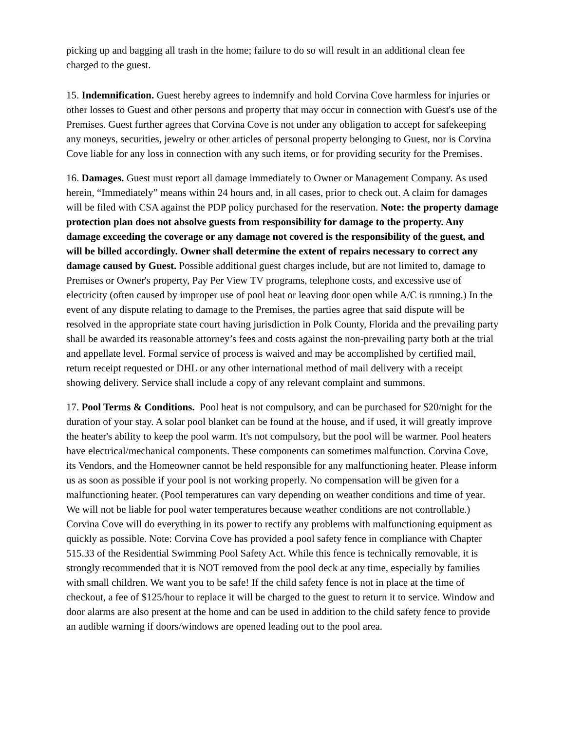picking up and bagging all trash in the home; failure to do so will result in an additional clean fee charged to the guest.
15. Indemnification. Guest hereby agrees to indemnify and hold Corvina Cove harmless for injuries or other losses to Guest and other persons and property that may occur in connection with Guest's use of the Premises. Guest further agrees that Corvina Cove is not under any obligation to accept for safekeeping any moneys, securities, jewelry or other articles of personal property belonging to Guest, nor is Corvina Cove liable for any loss in connection with any such items, or for providing security for the Premises.
16. Damages. Guest must report all damage immediately to Owner or Management Company. As used herein, “Immediately” means within 24 hours and, in all cases, prior to check out. A claim for damages will be filed with CSA against the PDP policy purchased for the reservation. Note: the property damage protection plan does not absolve guests from responsibility for damage to the property. Any damage exceeding the coverage or any damage not covered is the responsibility of the guest, and will be billed accordingly. Owner shall determine the extent of repairs necessary to correct any damage caused by Guest. Possible additional guest charges include, but are not limited to, damage to Premises or Owner's property, Pay Per View TV programs, telephone costs, and excessive use of electricity (often caused by improper use of pool heat or leaving door open while A/C is running.) In the event of any dispute relating to damage to the Premises, the parties agree that said dispute will be resolved in the appropriate state court having jurisdiction in Polk County, Florida and the prevailing party shall be awarded its reasonable attorney’s fees and costs against the non-prevailing party both at the trial and appellate level. Formal service of process is waived and may be accomplished by certified mail, return receipt requested or DHL or any other international method of mail delivery with a receipt showing delivery. Service shall include a copy of any relevant complaint and summons.
17. Pool Terms & Conditions. Pool heat is not compulsory, and can be purchased for $20/night for the duration of your stay. A solar pool blanket can be found at the house, and if used, it will greatly improve the heater's ability to keep the pool warm. It's not compulsory, but the pool will be warmer. Pool heaters have electrical/mechanical components. These components can sometimes malfunction. Corvina Cove, its Vendors, and the Homeowner cannot be held responsible for any malfunctioning heater. Please inform us as soon as possible if your pool is not working properly. No compensation will be given for a malfunctioning heater. (Pool temperatures can vary depending on weather conditions and time of year. We will not be liable for pool water temperatures because weather conditions are not controllable.) Corvina Cove will do everything in its power to rectify any problems with malfunctioning equipment as quickly as possible. Note: Corvina Cove has provided a pool safety fence in compliance with Chapter 515.33 of the Residential Swimming Pool Safety Act. While this fence is technically removable, it is strongly recommended that it is NOT removed from the pool deck at any time, especially by families with small children. We want you to be safe! If the child safety fence is not in place at the time of checkout, a fee of $125/hour to replace it will be charged to the guest to return it to service. Window and door alarms are also present at the home and can be used in addition to the child safety fence to provide an audible warning if doors/windows are opened leading out to the pool area.